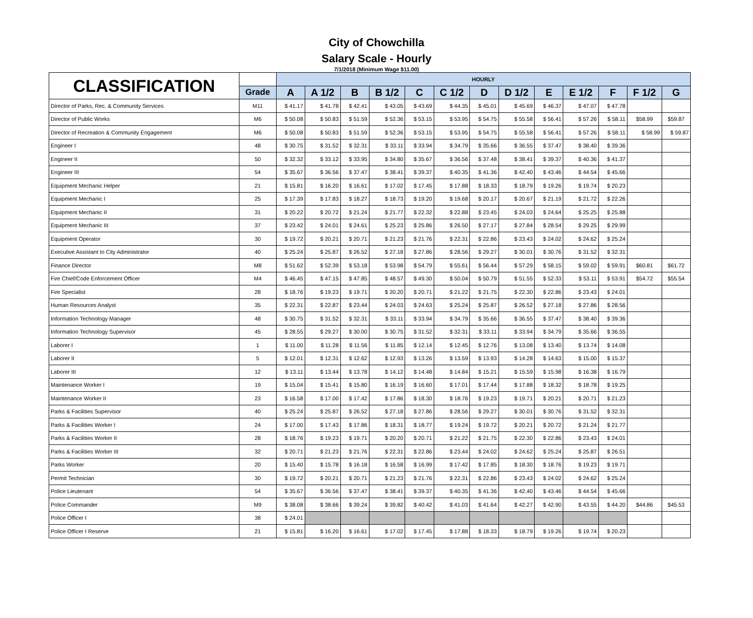City of Chowchilla
Salary Scale - Hourly
7/1/2018 (Minimum Wage $11.00)
| CLASSIFICATION | | HOURLY | | | | | | | | | | | | |
| --- | --- | --- | --- | --- | --- | --- | --- | --- | --- | --- | --- | --- | --- | --- |
| | Grade | A | A 1/2 | B | B 1/2 | C | C 1/2 | D | D 1/2 | E | E 1/2 | F | F 1/2 | G |
| Director of Parks, Rec. & Community Services | M11 | $ 41.17 | $ 41.78 | $ 42.41 | $ 43.05 | $ 43.69 | $ 44.35 | $ 45.01 | $ 45.69 | $ 46.37 | $ 47.07 | $ 47.78 | | |
| Director of Public Works | M6 | $ 50.08 | $ 50.83 | $ 51.59 | $ 52.36 | $ 53.15 | $ 53.95 | $ 54.75 | $ 55.58 | $ 56.41 | $ 57.26 | $ 58.11 | $58.99 | $59.87 |
| Director of Recreation & Community Engagement | M6 | $ 50.08 | $ 50.83 | $ 51.59 | $ 52.36 | $ 53.15 | $ 53.95 | $ 54.75 | $ 55.58 | $ 56.41 | $ 57.26 | $ 58.11 | $ 58.99 | $ 59.87 |
| Engineer I | 48 | $ 30.75 | $ 31.52 | $ 32.31 | $ 33.11 | $ 33.94 | $ 34.79 | $ 35.66 | $ 36.55 | $ 37.47 | $ 38.40 | $ 39.36 | | |
| Engineer II | 50 | $ 32.32 | $ 33.12 | $ 33.95 | $ 34.80 | $ 35.67 | $ 36.56 | $ 37.48 | $ 38.41 | $ 39.37 | $ 40.36 | $ 41.37 | | |
| Engineer III | 54 | $ 35.67 | $ 36.56 | $ 37.47 | $ 38.41 | $ 39.37 | $ 40.35 | $ 41.36 | $ 42.40 | $ 43.46 | $ 44.54 | $ 45.66 | | |
| Equipment Mechanic Helper | 21 | $ 15.81 | $ 16.20 | $ 16.61 | $ 17.02 | $ 17.45 | $ 17.88 | $ 18.33 | $ 18.79 | $ 19.26 | $ 19.74 | $ 20.23 | | |
| Equipment Mechanic I | 25 | $ 17.39 | $ 17.83 | $ 18.27 | $ 18.73 | $ 19.20 | $ 19.68 | $ 20.17 | $ 20.67 | $ 21.19 | $ 21.72 | $ 22.26 | | |
| Equipment Mechanic II | 31 | $ 20.22 | $ 20.72 | $ 21.24 | $ 21.77 | $ 22.32 | $ 22.88 | $ 23.45 | $ 24.03 | $ 24.64 | $ 25.25 | $ 25.88 | | |
| Equipment Mechanic III | 37 | $ 23.42 | $ 24.01 | $ 24.61 | $ 25.23 | $ 25.86 | $ 26.50 | $ 27.17 | $ 27.84 | $ 28.54 | $ 29.25 | $ 29.99 | | |
| Equipment Operator | 30 | $ 19.72 | $ 20.21 | $ 20.71 | $ 21.23 | $ 21.76 | $ 22.31 | $ 22.86 | $ 23.43 | $ 24.02 | $ 24.62 | $ 25.24 | | |
| Executive Assistant to City Administrator | 40 | $ 25.24 | $ 25.87 | $ 26.52 | $ 27.18 | $ 27.86 | $ 28.56 | $ 29.27 | $ 30.01 | $ 30.76 | $ 31.52 | $ 32.31 | | |
| Finance Director | M8 | $ 51.62 | $ 52.39 | $ 53.18 | $ 53.98 | $ 54.79 | $ 55.61 | $ 56.44 | $ 57.29 | $ 58.15 | $ 59.02 | $ 59.91 | $60.81 | $61.72 |
| Fire Chief/Code Enforcement Officer | M4 | $ 46.45 | $ 47.15 | $ 47.85 | $ 48.57 | $ 49.30 | $ 50.04 | $ 50.79 | $ 51.55 | $ 52.33 | $ 53.11 | $ 53.91 | $54.72 | $55.54 |
| Fire Specialist | 28 | $ 18.76 | $ 19.23 | $ 19.71 | $ 20.20 | $ 20.71 | $ 21.22 | $ 21.75 | $ 22.30 | $ 22.86 | $ 23.43 | $ 24.01 | | |
| Human Resources Analyst | 35 | $ 22.31 | $ 22.87 | $ 23.44 | $ 24.03 | $ 24.63 | $ 25.24 | $ 25.87 | $ 26.52 | $ 27.18 | $ 27.86 | $ 28.56 | | |
| Information Technology Manager | 48 | $ 30.75 | $ 31.52 | $ 32.31 | $ 33.11 | $ 33.94 | $ 34.79 | $ 35.66 | $ 36.55 | $ 37.47 | $ 38.40 | $ 39.36 | | |
| Information Technology Supervisor | 45 | $ 28.55 | $ 29.27 | $ 30.00 | $ 30.75 | $ 31.52 | $ 32.31 | $ 33.11 | $ 33.94 | $ 34.79 | $ 35.66 | $ 36.55 | | |
| Laborer I | 1 | $ 11.00 | $ 11.28 | $ 11.56 | $ 11.85 | $ 12.14 | $ 12.45 | $ 12.76 | $ 13.08 | $ 13.40 | $ 13.74 | $ 14.08 | | |
| Laborer II | 5 | $ 12.01 | $ 12.31 | $ 12.62 | $ 12.93 | $ 13.26 | $ 13.59 | $ 13.93 | $ 14.28 | $ 14.63 | $ 15.00 | $ 15.37 | | |
| Laborer III | 12 | $ 13.11 | $ 13.44 | $ 13.78 | $ 14.12 | $ 14.48 | $ 14.84 | $ 15.21 | $ 15.59 | $ 15.98 | $ 16.38 | $ 16.79 | | |
| Maintenance Worker I | 19 | $ 15.04 | $ 15.41 | $ 15.80 | $ 16.19 | $ 16.60 | $ 17.01 | $ 17.44 | $ 17.88 | $ 18.32 | $ 18.78 | $ 19.25 | | |
| Maintenance Worker II | 23 | $ 16.58 | $ 17.00 | $ 17.42 | $ 17.86 | $ 18.30 | $ 18.76 | $ 19.23 | $ 19.71 | $ 20.21 | $ 20.71 | $ 21.23 | | |
| Parks & Facilities Supervisor | 40 | $ 25.24 | $ 25.87 | $ 26.52 | $ 27.18 | $ 27.86 | $ 28.56 | $ 29.27 | $ 30.01 | $ 30.76 | $ 31.52 | $ 32.31 | | |
| Parks & Facilities Worker I | 24 | $ 17.00 | $ 17.43 | $ 17.86 | $ 18.31 | $ 18.77 | $ 19.24 | $ 19.72 | $ 20.21 | $ 20.72 | $ 21.24 | $ 21.77 | | |
| Parks & Facilities Worker II | 28 | $ 18.76 | $ 19.23 | $ 19.71 | $ 20.20 | $ 20.71 | $ 21.22 | $ 21.75 | $ 22.30 | $ 22.86 | $ 23.43 | $ 24.01 | | |
| Parks & Facilities Worker III | 32 | $ 20.71 | $ 21.23 | $ 21.76 | $ 22.31 | $ 22.86 | $ 23.44 | $ 24.02 | $ 24.62 | $ 25.24 | $ 25.87 | $ 26.51 | | |
| Parks Worker | 20 | $ 15.40 | $ 15.78 | $ 16.18 | $ 16.58 | $ 16.99 | $ 17.42 | $ 17.85 | $ 18.30 | $ 18.76 | $ 19.23 | $ 19.71 | | |
| Permit Technician | 30 | $ 19.72 | $ 20.21 | $ 20.71 | $ 21.23 | $ 21.76 | $ 22.31 | $ 22.86 | $ 23.43 | $ 24.02 | $ 24.62 | $ 25.24 | | |
| Police Lieutenant | 54 | $ 35.67 | $ 36.56 | $ 37.47 | $ 38.41 | $ 39.37 | $ 40.35 | $ 41.36 | $ 42.40 | $ 43.46 | $ 44.54 | $ 45.66 | | |
| Police Commander | M9 | $ 38.08 | $ 38.66 | $ 39.24 | $ 39.82 | $ 40.42 | $ 41.03 | $ 41.64 | $ 42.27 | $ 42.90 | $ 43.55 | $ 44.20 | $44.86 | $45.53 |
| Police Officer I | 38 | $ 24.01 | | | | | | | | | | | | |
| Police Officer I Reserve | 21 | $ 15.81 | $ 16.20 | $ 16.61 | $ 17.02 | $ 17.45 | $ 17.88 | $ 18.33 | $ 18.79 | $ 19.26 | $ 19.74 | $ 20.23 | | |